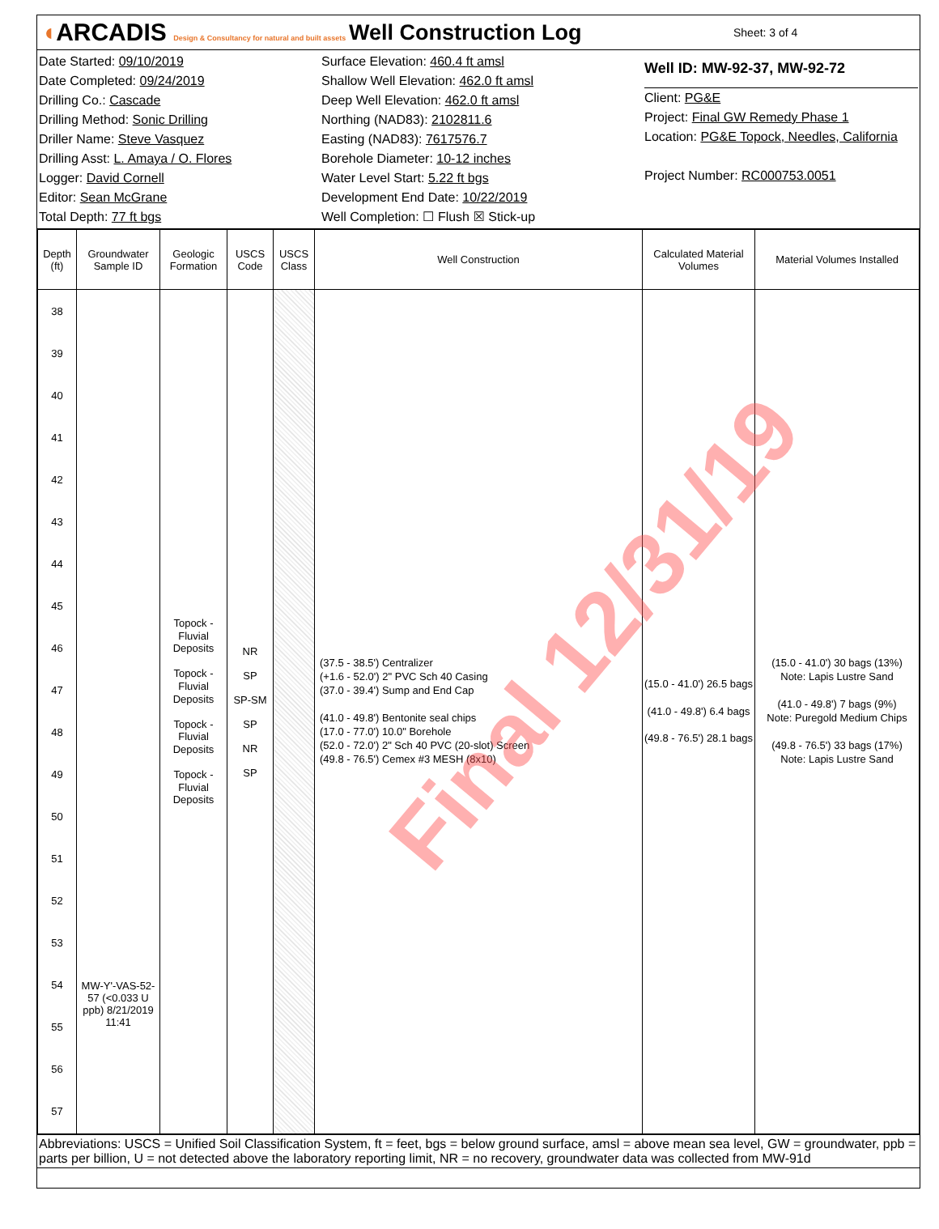◖ARCADIS Design & Consultancy for natural and built assets
Well Construction Log
Sheet: 3 of 4
Date Started: 09/10/2019
Date Completed: 09/24/2019
Drilling Co.: Cascade
Drilling Method: Sonic Drilling
Driller Name: Steve Vasquez
Drilling Asst: L. Amaya / O. Flores
Logger: David Cornell
Editor: Sean McGrane
Total Depth: 77 ft bgs
Surface Elevation: 460.4 ft amsl
Shallow Well Elevation: 462.0 ft amsl
Deep Well Elevation: 462.0 ft amsl
Northing (NAD83): 2102811.6
Easting (NAD83): 7617576.7
Borehole Diameter: 10-12 inches
Water Level Start: 5.22 ft bgs
Development End Date: 10/22/2019
Well Completion: ☐ Flush ☒ Stick-up
Well ID: MW-92-37, MW-92-72
Client: PG&E
Project: Final GW Remedy Phase 1
Location: PG&E Topock, Needles, California
Project Number: RC000753.0051
| Depth (ft) | Groundwater Sample ID | Geologic Formation | USCS Code | USCS Class | Well Construction | Calculated Material Volumes | Material Volumes Installed |
| --- | --- | --- | --- | --- | --- | --- | --- |
| 38 39 40 41 42 43 44 45 46 47 48 49 50 51 52 53 54 55 56 57 | MW-Y'-VAS-52-57 (<0.033 U ppb) 8/21/2019 11:41 | Topock - Fluvial Deposits Topock - Fluvial Deposits Topock - Fluvial Deposits Topock - Fluvial Deposits | NR SP SP-SM SP NR SP | | (37.5 - 38.5') Centralizer (+1.6 - 52.0') 2" PVC Sch 40 Casing (37.0 - 39.4') Sump and End Cap (41.0 - 49.8') Bentonite seal chips (17.0 - 77.0') 10.0" Borehole (52.0 - 72.0') 2" Sch 40 PVC (20-slot) Screen (49.8 - 76.5') Cemex #3 MESH (8x10) | (15.0 - 41.0') 26.5 bags (41.0 - 49.8') 6.4 bags (49.8 - 76.5') 28.1 bags | (15.0 - 41.0') 30 bags (13%) Note: Lapis Lustre Sand (41.0 - 49.8') 7 bags (9%) Note: Puregold Medium Chips (49.8 - 76.5') 33 bags (17%) Note: Lapis Lustre Sand |
Abbreviations: USCS = Unified Soil Classification System, ft = feet, bgs = below ground surface, amsl = above mean sea level, GW = groundwater, ppb = parts per billion, U = not detected above the laboratory reporting limit, NR = no recovery, groundwater data was collected from MW-91d
Final 12/31/19